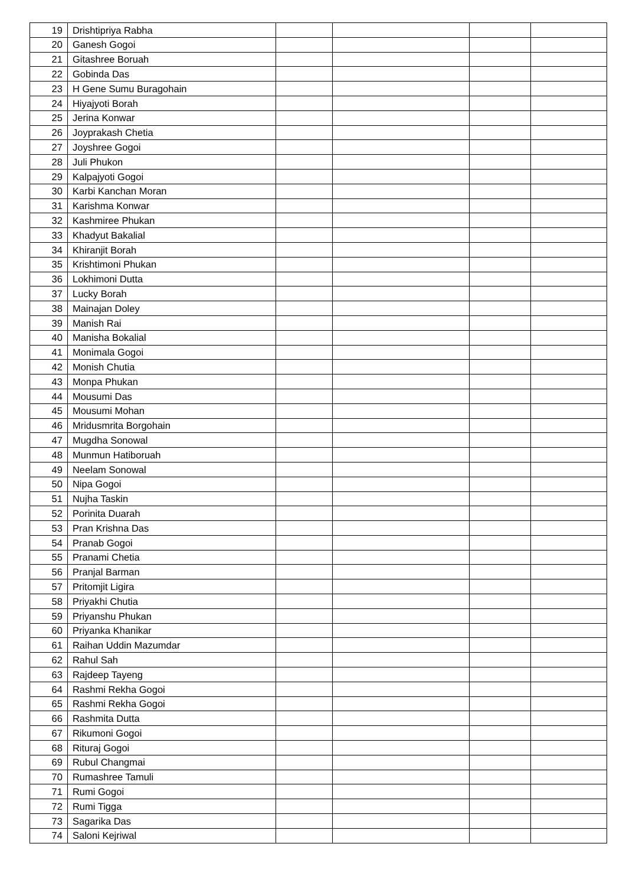| 19 | Drishtipriya Rabha | | | | |
| 20 | Ganesh Gogoi | | | | |
| 21 | Gitashree Boruah | | | | |
| 22 | Gobinda Das | | | | |
| 23 | H Gene Sumu Buragohain | | | | |
| 24 | Hiyajyoti Borah | | | | |
| 25 | Jerina Konwar | | | | |
| 26 | Joyprakash Chetia | | | | |
| 27 | Joyshree Gogoi | | | | |
| 28 | Juli Phukon | | | | |
| 29 | Kalpajyoti Gogoi | | | | |
| 30 | Karbi Kanchan Moran | | | | |
| 31 | Karishma Konwar | | | | |
| 32 | Kashmiree Phukan | | | | |
| 33 | Khadyut Bakalial | | | | |
| 34 | Khiranjit Borah | | | | |
| 35 | Krishtimoni Phukan | | | | |
| 36 | Lokhimoni Dutta | | | | |
| 37 | Lucky Borah | | | | |
| 38 | Mainajan Doley | | | | |
| 39 | Manish Rai | | | | |
| 40 | Manisha Bokalial | | | | |
| 41 | Monimala Gogoi | | | | |
| 42 | Monish Chutia | | | | |
| 43 | Monpa Phukan | | | | |
| 44 | Mousumi Das | | | | |
| 45 | Mousumi Mohan | | | | |
| 46 | Mridusmrita Borgohain | | | | |
| 47 | Mugdha Sonowal | | | | |
| 48 | Munmun Hatiboruah | | | | |
| 49 | Neelam Sonowal | | | | |
| 50 | Nipa Gogoi | | | | |
| 51 | Nujha Taskin | | | | |
| 52 | Porinita Duarah | | | | |
| 53 | Pran Krishna Das | | | | |
| 54 | Pranab Gogoi | | | | |
| 55 | Pranami Chetia | | | | |
| 56 | Pranjal Barman | | | | |
| 57 | Pritomjit Ligira | | | | |
| 58 | Priyakhi Chutia | | | | |
| 59 | Priyanshu Phukan | | | | |
| 60 | Priyanka Khanikar | | | | |
| 61 | Raihan Uddin Mazumdar | | | | |
| 62 | Rahul Sah | | | | |
| 63 | Rajdeep Tayeng | | | | |
| 64 | Rashmi Rekha Gogoi | | | | |
| 65 | Rashmi Rekha Gogoi | | | | |
| 66 | Rashmita Dutta | | | | |
| 67 | Rikumoni Gogoi | | | | |
| 68 | Rituraj Gogoi | | | | |
| 69 | Rubul Changmai | | | | |
| 70 | Rumashree Tamuli | | | | |
| 71 | Rumi Gogoi | | | | |
| 72 | Rumi Tigga | | | | |
| 73 | Sagarika Das | | | | |
| 74 | Saloni Kejriwal | | | | |